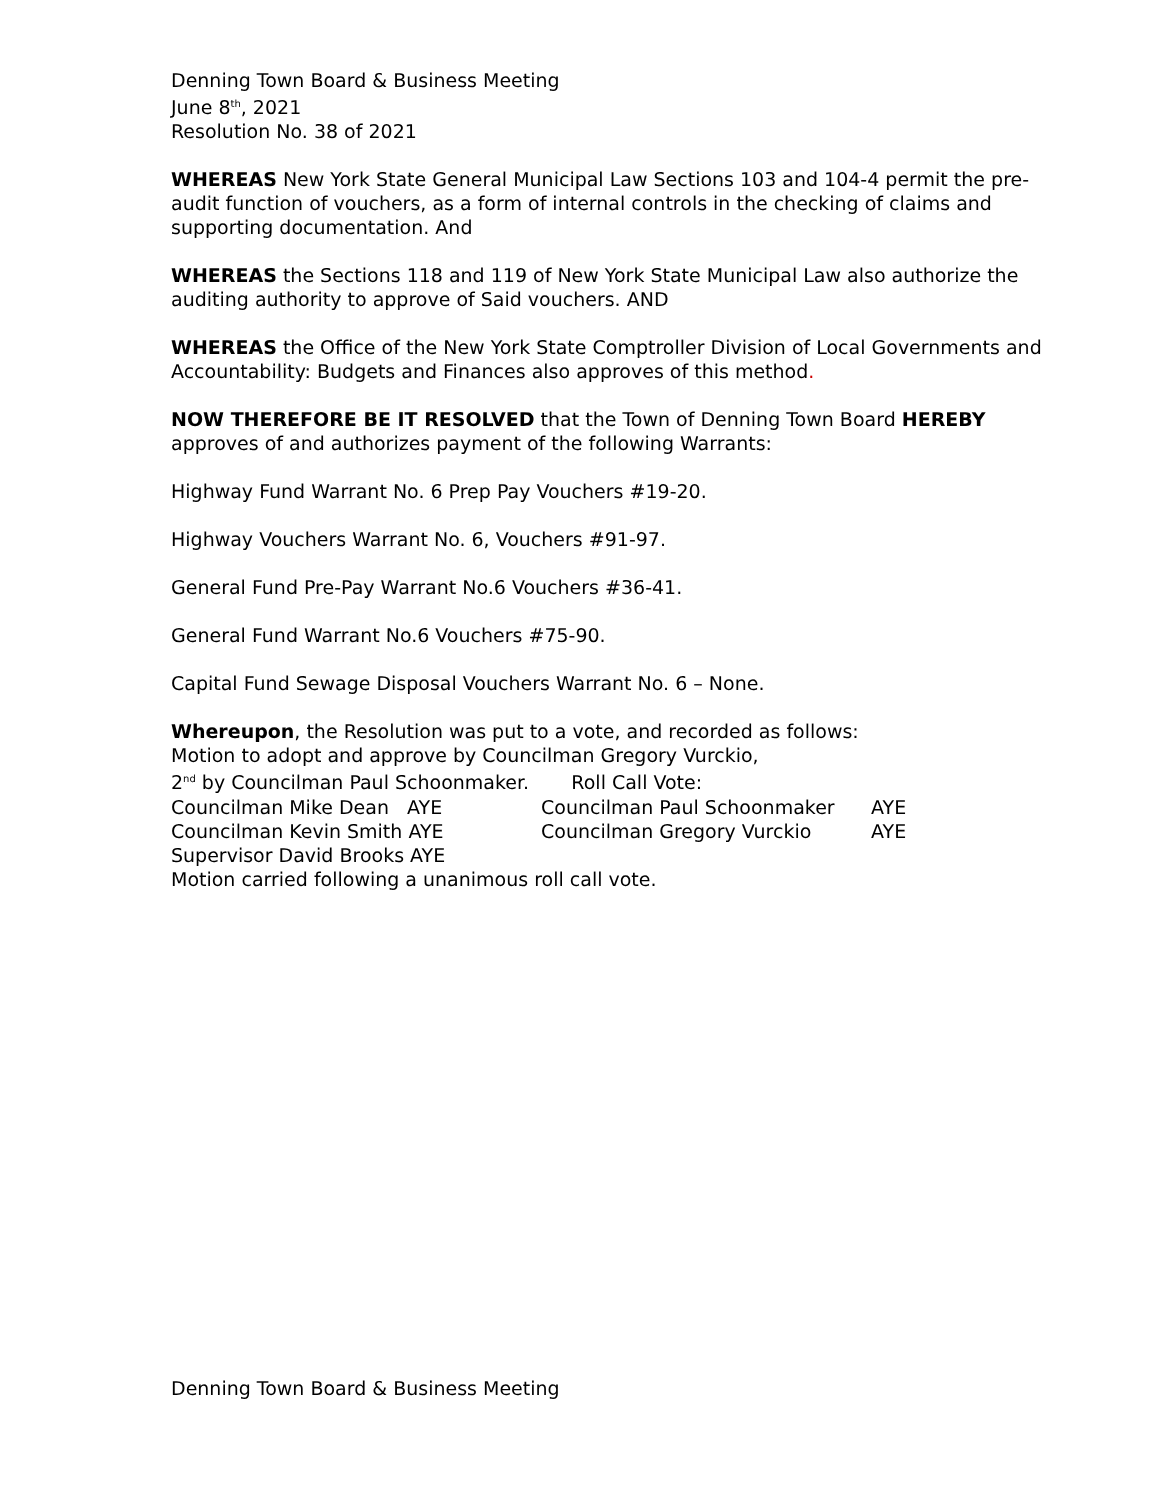Denning Town Board & Business Meeting
June 8<sup>th</sup>, 2021
Resolution No. 38 of 2021
WHEREAS New York State General Municipal Law Sections 103 and 104-4 permit the pre-audit function of vouchers, as a form of internal controls in the checking of claims and supporting documentation. And
WHEREAS the Sections 118 and 119 of New York State Municipal Law also authorize the auditing authority to approve of Said vouchers. AND
WHEREAS the Office of the New York State Comptroller Division of Local Governments and Accountability: Budgets and Finances also approves of this method.
NOW THEREFORE BE IT RESOLVED that the Town of Denning Town Board HEREBY approves of and authorizes payment of the following Warrants:
Highway Fund Warrant No. 6 Prep Pay Vouchers #19-20.
Highway Vouchers Warrant No. 6, Vouchers #91-97.
General Fund Pre-Pay Warrant No.6 Vouchers #36-41.
General Fund Warrant No.6 Vouchers #75-90.
Capital Fund Sewage Disposal Vouchers Warrant No. 6 – None.
Whereupon, the Resolution was put to a vote, and recorded as follows:
Motion to adopt and approve by Councilman Gregory Vurckio,
2<sup>nd</sup> by Councilman Paul Schoonmaker. Roll Call Vote:
Councilman Mike Dean AYE Councilman Paul Schoonmaker AYE
Councilman Kevin Smith AYE Councilman Gregory Vurckio AYE
Supervisor David Brooks AYE
Motion carried following a unanimous roll call vote.
Denning Town Board & Business Meeting